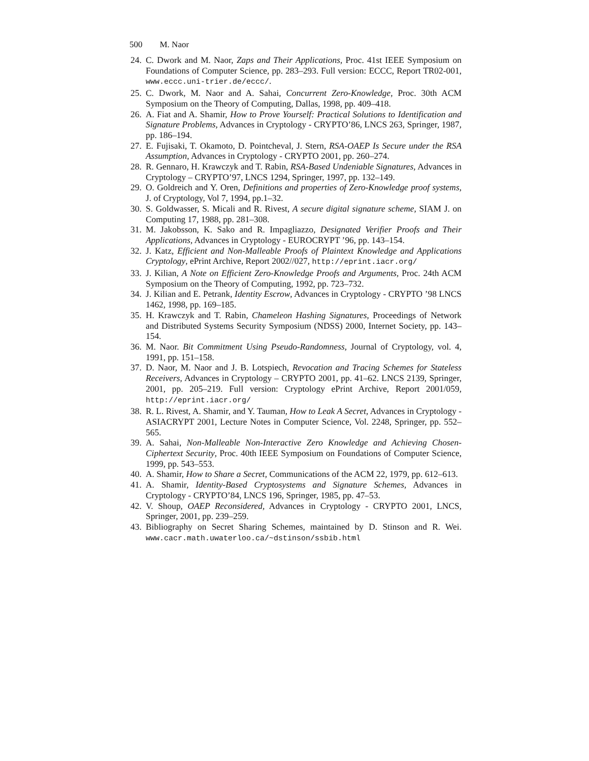500 M. Naor
24.
C. Dwork and M. Naor, Zaps and Their Applications, Proc. 41st IEEE Symposium on Foundations of Computer Science, pp. 283–293. Full version: ECCC, Report TR02-001, www.eccc.uni-trier.de/eccc/.
25.
C. Dwork, M. Naor and A. Sahai, Concurrent Zero-Knowledge, Proc. 30th ACM Symposium on the Theory of Computing, Dallas, 1998, pp. 409–418.
26.
A. Fiat and A. Shamir, How to Prove Yourself: Practical Solutions to Identification and Signature Problems, Advances in Cryptology - CRYPTO’86, LNCS 263, Springer, 1987, pp. 186–194.
27.
E. Fujisaki, T. Okamoto, D. Pointcheval, J. Stern, RSA-OAEP Is Secure under the RSA Assumption, Advances in Cryptology - CRYPTO 2001, pp. 260–274.
28.
R. Gennaro, H. Krawczyk and T. Rabin, RSA-Based Undeniable Signatures, Advances in Cryptology – CRYPTO’97, LNCS 1294, Springer, 1997, pp. 132–149.
29.
O. Goldreich and Y. Oren, Definitions and properties of Zero-Knowledge proof systems, J. of Cryptology, Vol 7, 1994, pp.1–32.
30.
S. Goldwasser, S. Micali and R. Rivest, A secure digital signature scheme, SIAM J. on Computing 17, 1988, pp. 281–308.
31.
M. Jakobsson, K. Sako and R. Impagliazzo, Designated Verifier Proofs and Their Applications, Advances in Cryptology - EUROCRYPT ’96, pp. 143–154.
32.
J. Katz, Efficient and Non-Malleable Proofs of Plaintext Knowledge and Applications Cryptology, ePrint Archive, Report 2002//027, http://eprint.iacr.org/
33.
J. Kilian, A Note on Efficient Zero-Knowledge Proofs and Arguments, Proc. 24th ACM Symposium on the Theory of Computing, 1992, pp. 723–732.
34.
J. Kilian and E. Petrank, Identity Escrow, Advances in Cryptology - CRYPTO ’98 LNCS 1462, 1998, pp. 169–185.
35.
H. Krawczyk and T. Rabin, Chameleon Hashing Signatures, Proceedings of Network and Distributed Systems Security Symposium (NDSS) 2000, Internet Society, pp. 143–154.
36.
M. Naor. Bit Commitment Using Pseudo-Randomness, Journal of Cryptology, vol. 4, 1991, pp. 151–158.
37.
D. Naor, M. Naor and J. B. Lotspiech, Revocation and Tracing Schemes for Stateless Receivers, Advances in Cryptology – CRYPTO 2001, pp. 41–62. LNCS 2139, Springer, 2001, pp. 205–219. Full version: Cryptology ePrint Archive, Report 2001/059, http://eprint.iacr.org/
38.
R. L. Rivest, A. Shamir, and Y. Tauman, How to Leak A Secret, Advances in Cryptology - ASIACRYPT 2001, Lecture Notes in Computer Science, Vol. 2248, Springer, pp. 552–565.
39.
A. Sahai, Non-Malleable Non-Interactive Zero Knowledge and Achieving Chosen-Ciphertext Security, Proc. 40th IEEE Symposium on Foundations of Computer Science, 1999, pp. 543–553.
40.
A. Shamir, How to Share a Secret, Communications of the ACM 22, 1979, pp. 612–613.
41.
A. Shamir, Identity-Based Cryptosystems and Signature Schemes, Advances in Cryptology - CRYPTO’84, LNCS 196, Springer, 1985, pp. 47–53.
42.
V. Shoup, OAEP Reconsidered, Advances in Cryptology - CRYPTO 2001, LNCS, Springer, 2001, pp. 239–259.
43.
Bibliography on Secret Sharing Schemes, maintained by D. Stinson and R. Wei. www.cacr.math.uwaterloo.ca/~dstinson/ssbib.html